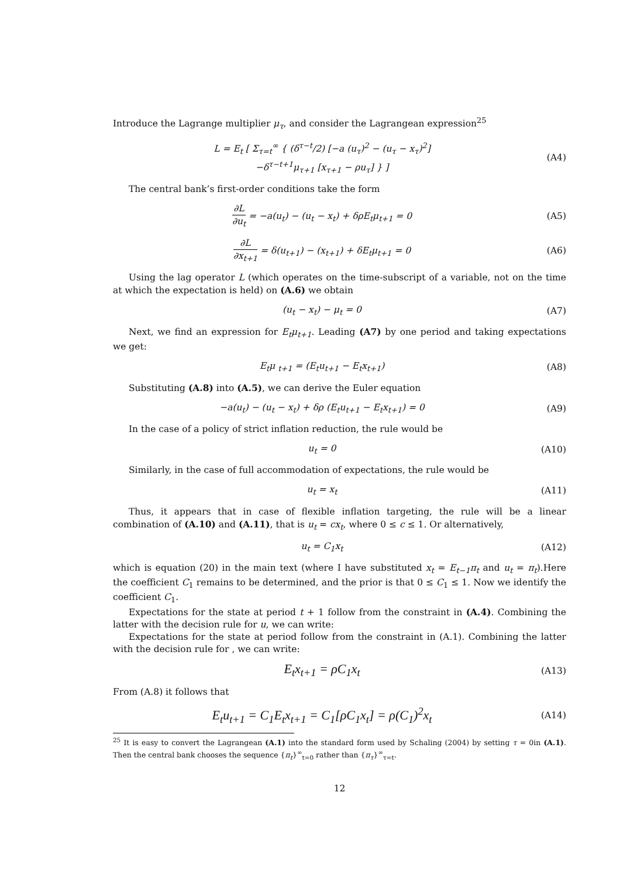Introduce the Lagrange multiplier μ<sub>τ</sub>, and consider the Lagrangean expression<sup>25</sup>
L = E<sub>t</sub> [ Σ<sub>τ=t</sub><sup>∞</sup> { (δ<sup>τ−t</sup>/2) [−a (u<sub>τ</sub>)<sup>2</sup> − (u<sub>τ</sub> − x<sub>τ</sub>)<sup>2</sup>]
−δ<sup>τ−t+1</sup>μ<sub>τ+1</sub> [x<sub>τ+1</sub> − ρu<sub>τ</sub>] } ]
(A4)
The central bank’s first-order conditions take the form
∂L ∂u<sub>t</sub> = −a(u<sub>t</sub>) − (u<sub>t</sub> − x<sub>t</sub>) + δρE<sub>t</sub>μ<sub>t+1</sub> = 0
(A5)
∂L ∂x<sub>t+1</sub> = δ(u<sub>t+1</sub>) − (x<sub>t+1</sub>) + δE<sub>t</sub>μ<sub>t+1</sub> = 0
(A6)
Using the lag operator L (which operates on the time-subscript of a variable, not on the time at which the expectation is held) on (A.6) we obtain
(u<sub>t</sub> − x<sub>t</sub>) − μ<sub>t</sub> = 0 (A7)
Next, we find an expression for E<sub>t</sub>μ<sub>t+1</sub>. Leading (A7) by one period and taking expectations we get:
E<sub>t</sub>μ <sub>t+1</sub> = (E<sub>t</sub>u<sub>t+1</sub> − E<sub>t</sub>x<sub>t+1</sub>) (A8)
Substituting (A.8) into (A.5), we can derive the Euler equation
−a(u<sub>t</sub>) − (u<sub>t</sub> − x<sub>t</sub>) + δρ (E<sub>t</sub>u<sub>t+1</sub> − E<sub>t</sub>x<sub>t+1</sub>) = 0
(A9)
In the case of a policy of strict inflation reduction, the rule would be
u<sub>t</sub> = 0 (A10)
Similarly, in the case of full accommodation of expectations, the rule would be
u<sub>t</sub> = x<sub>t</sub> (A11)
Thus, it appears that in case of flexible inflation targeting, the rule will be a linear combination of (A.10) and (A.11), that is u<sub>t</sub> = cx<sub>t</sub>, where 0 ≤ c ≤ 1. Or alternatively,
u<sub>t</sub> = C<sub>1</sub>x<sub>t</sub> (A12)
which is equation (20) in the main text (where I have substituted x<sub>t</sub> = E<sub>t−1</sub>π<sub>t</sub> and u<sub>t</sub> = π<sub>t</sub>).Here the coefficient C<sub>1</sub> remains to be determined, and the prior is that 0 ≤ C<sub>1</sub> ≤ 1. Now we identify the coefficient C<sub>1</sub>.
Expectations for the state at period t + 1 follow from the constraint in (A.4). Combining the latter with the decision rule for u, we can write:
Expectations for the state at period follow from the constraint in (A.1). Combining the latter with the decision rule for , we can write:
E<sub>t</sub>x<sub>t+1</sub> = ρC<sub>1</sub>x<sub>t</sub>
(A13)
From (A.8) it follows that
E<sub>t</sub>u<sub>t+1</sub> = C<sub>1</sub>E<sub>t</sub>x<sub>t+1</sub> = C<sub>1</sub>[ρC<sub>1</sub>x<sub>t</sub>] = ρ(C<sub>1</sub>)<sup>2</sup>x<sub>t</sub>
(A14)
<sup>25</sup> It is easy to convert the Lagrangean (A.1) into the standard form used by Schaling (2004) by setting τ = 0in (A.1). Then the central bank chooses the sequence {π<sub>t</sub>}<sup>∞</sup><sub>t=0</sub> rather than {π<sub>τ</sub>}<sup>∞</sup><sub>τ=t</sub>.
12